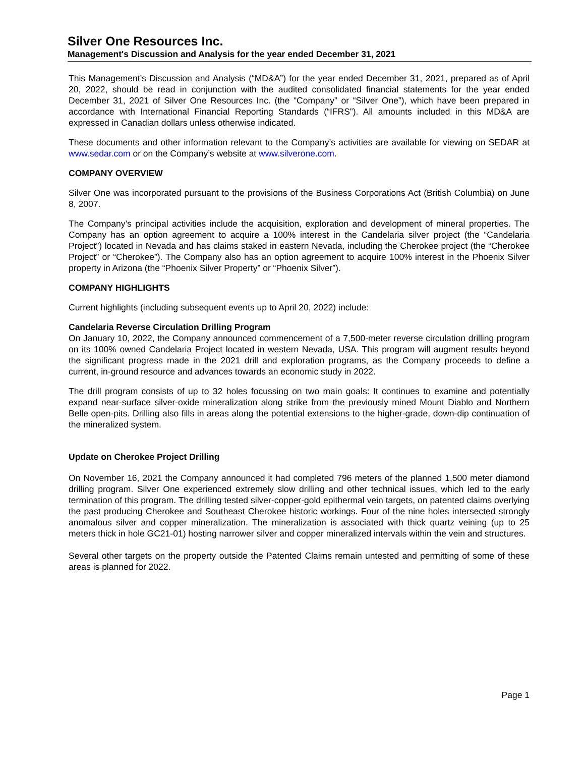Silver One Resources Inc.
Management's Discussion and Analysis for the year ended December 31, 2021
This Management’s Discussion and Analysis (“MD&A”) for the year ended December 31, 2021, prepared as of April 20, 2022, should be read in conjunction with the audited consolidated financial statements for the year ended December 31, 2021 of Silver One Resources Inc. (the “Company” or “Silver One”), which have been prepared in accordance with International Financial Reporting Standards (“IFRS”). All amounts included in this MD&A are expressed in Canadian dollars unless otherwise indicated.
These documents and other information relevant to the Company’s activities are available for viewing on SEDAR at www.sedar.com or on the Company’s website at www.silverone.com.
COMPANY OVERVIEW
Silver One was incorporated pursuant to the provisions of the Business Corporations Act (British Columbia) on June 8, 2007.
The Company’s principal activities include the acquisition, exploration and development of mineral properties. The Company has an option agreement to acquire a 100% interest in the Candelaria silver project (the “Candelaria Project”) located in Nevada and has claims staked in eastern Nevada, including the Cherokee project (the “Cherokee Project” or “Cherokee”). The Company also has an option agreement to acquire 100% interest in the Phoenix Silver property in Arizona (the “Phoenix Silver Property” or “Phoenix Silver”).
COMPANY HIGHLIGHTS
Current highlights (including subsequent events up to April 20, 2022) include:
Candelaria Reverse Circulation Drilling Program
On January 10, 2022, the Company announced commencement of a 7,500-meter reverse circulation drilling program on its 100% owned Candelaria Project located in western Nevada, USA. This program will augment results beyond the significant progress made in the 2021 drill and exploration programs, as the Company proceeds to define a current, in-ground resource and advances towards an economic study in 2022.
The drill program consists of up to 32 holes focussing on two main goals: It continues to examine and potentially expand near-surface silver-oxide mineralization along strike from the previously mined Mount Diablo and Northern Belle open-pits. Drilling also fills in areas along the potential extensions to the higher-grade, down-dip continuation of the mineralized system.
Update on Cherokee Project Drilling
On November 16, 2021 the Company announced it had completed 796 meters of the planned 1,500 meter diamond drilling program. Silver One experienced extremely slow drilling and other technical issues, which led to the early termination of this program. The drilling tested silver-copper-gold epithermal vein targets, on patented claims overlying the past producing Cherokee and Southeast Cherokee historic workings. Four of the nine holes intersected strongly anomalous silver and copper mineralization. The mineralization is associated with thick quartz veining (up to 25 meters thick in hole GC21-01) hosting narrower silver and copper mineralized intervals within the vein and structures.
Several other targets on the property outside the Patented Claims remain untested and permitting of some of these areas is planned for 2022.
Page 1